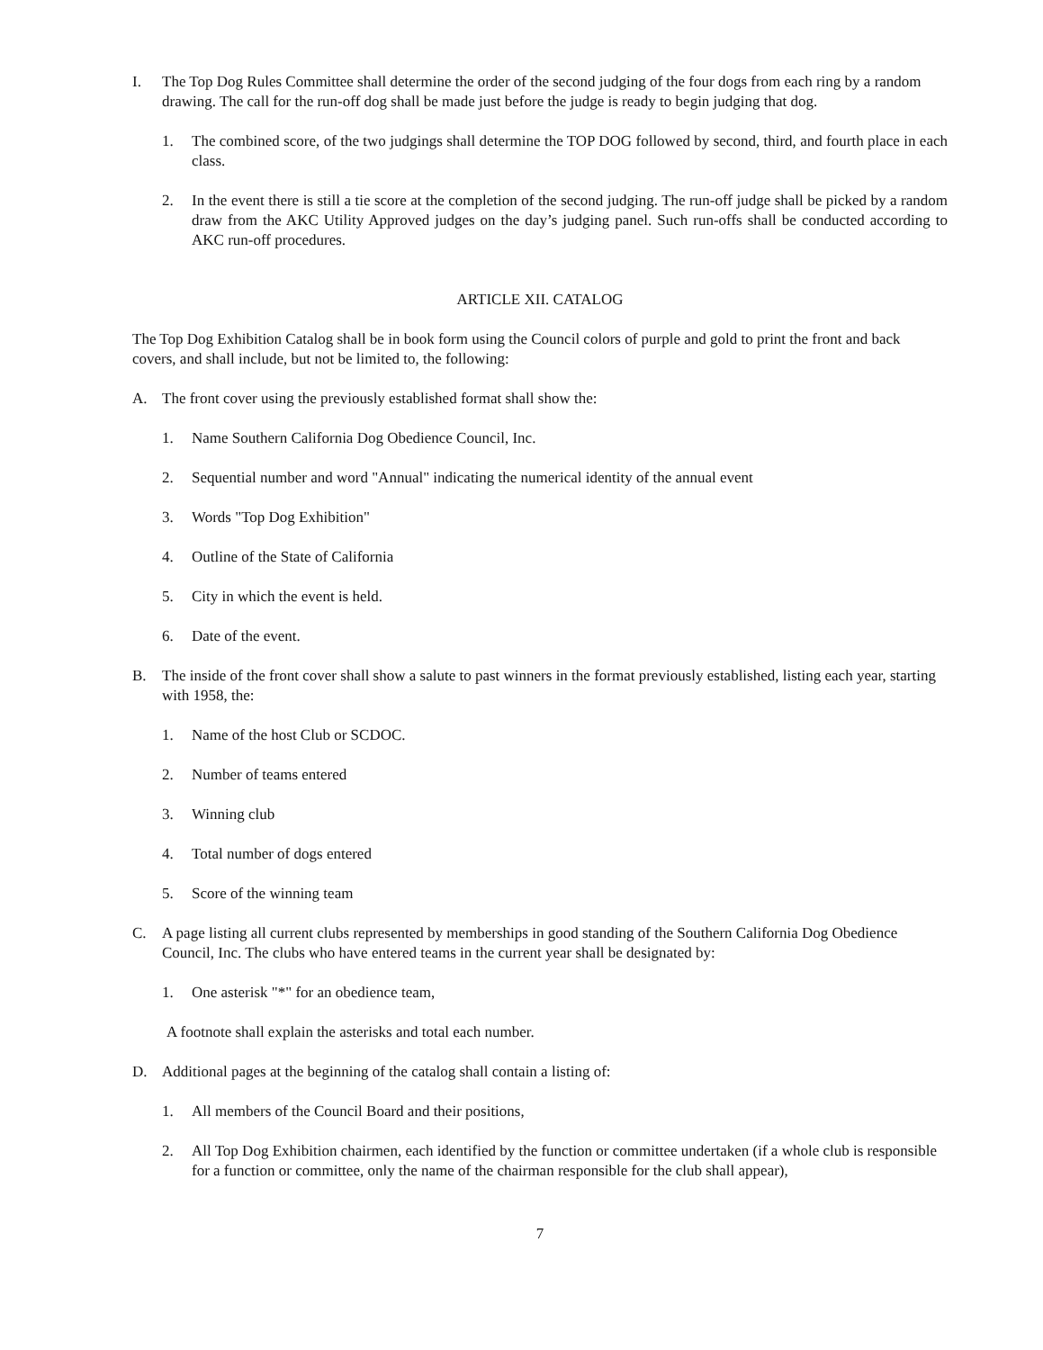I. The Top Dog Rules Committee shall determine the order of the second judging of the four dogs from each ring by a random drawing. The call for the run-off dog shall be made just before the judge is ready to begin judging that dog.
1. The combined score, of the two judgings shall determine the TOP DOG followed by second, third, and fourth place in each class.
2. In the event there is still a tie score at the completion of the second judging. The run-off judge shall be picked by a random draw from the AKC Utility Approved judges on the day’s judging panel. Such run-offs shall be conducted according to AKC run-off procedures.
ARTICLE XII. CATALOG
The Top Dog Exhibition Catalog shall be in book form using the Council colors of purple and gold to print the front and back covers, and shall include, but not be limited to, the following:
A. The front cover using the previously established format shall show the:
1. Name Southern California Dog Obedience Council, Inc.
2. Sequential number and word "Annual" indicating the numerical identity of the annual event
3. Words "Top Dog Exhibition"
4. Outline of the State of California
5. City in which the event is held.
6. Date of the event.
B. The inside of the front cover shall show a salute to past winners in the format previously established, listing each year, starting with 1958, the:
1. Name of the host Club or SCDOC.
2. Number of teams entered
3. Winning club
4. Total number of dogs entered
5. Score of the winning team
C. A page listing all current clubs represented by memberships in good standing of the Southern California Dog Obedience Council, Inc. The clubs who have entered teams in the current year shall be designated by:
1. One asterisk "*" for an obedience team,
A footnote shall explain the asterisks and total each number.
D. Additional pages at the beginning of the catalog shall contain a listing of:
1. All members of the Council Board and their positions,
2. All Top Dog Exhibition chairmen, each identified by the function or committee undertaken (if a whole club is responsible for a function or committee, only the name of the chairman responsible for the club shall appear),
7